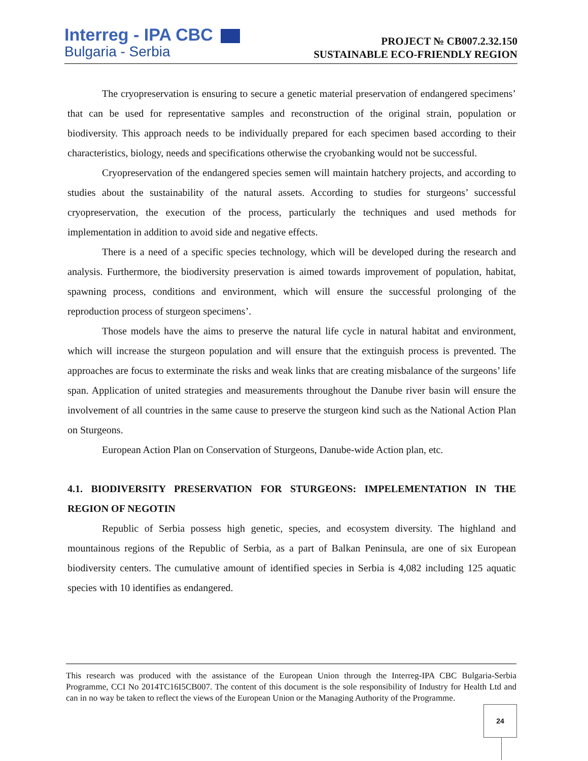Interreg - IPA CBC
Bulgaria - Serbia
PROJECT № CB007.2.32.150
SUSTAINABLE ECO-FRIENDLY REGION
The cryopreservation is ensuring to secure a genetic material preservation of endangered specimens’ that can be used for representative samples and reconstruction of the original strain, population or biodiversity. This approach needs to be individually prepared for each specimen based according to their characteristics, biology, needs and specifications otherwise the cryobanking would not be successful.
Cryopreservation of the endangered species semen will maintain hatchery projects, and according to studies about the sustainability of the natural assets. According to studies for sturgeons’ successful cryopreservation, the execution of the process, particularly the techniques and used methods for implementation in addition to avoid side and negative effects.
There is a need of a specific species technology, which will be developed during the research and analysis. Furthermore, the biodiversity preservation is aimed towards improvement of population, habitat, spawning process, conditions and environment, which will ensure the successful prolonging of the reproduction process of sturgeon specimens’.
Those models have the aims to preserve the natural life cycle in natural habitat and environment, which will increase the sturgeon population and will ensure that the extinguish process is prevented. The approaches are focus to exterminate the risks and weak links that are creating misbalance of the surgeons’ life span. Application of united strategies and measurements throughout the Danube river basin will ensure the involvement of all countries in the same cause to preserve the sturgeon kind such as the National Action Plan on Sturgeons.
European Action Plan on Conservation of Sturgeons, Danube-wide Action plan, etc.
4.1. BIODIVERSITY PRESERVATION FOR STURGEONS: IMPELEMENTATION IN THE REGION OF NEGOTIN
Republic of Serbia possess high genetic, species, and ecosystem diversity. The highland and mountainous regions of the Republic of Serbia, as a part of Balkan Peninsula, are one of six European biodiversity centers. The cumulative amount of identified species in Serbia is 4,082 including 125 aquatic species with 10 identifies as endangered.
This research was produced with the assistance of the European Union through the Interreg-IPA CBC Bulgaria-Serbia Programme, CCI No 2014TC16I5CB007. The content of this document is the sole responsibility of Industry for Health Ltd and can in no way be taken to reflect the views of the European Union or the Managing Authority of the Programme.
24